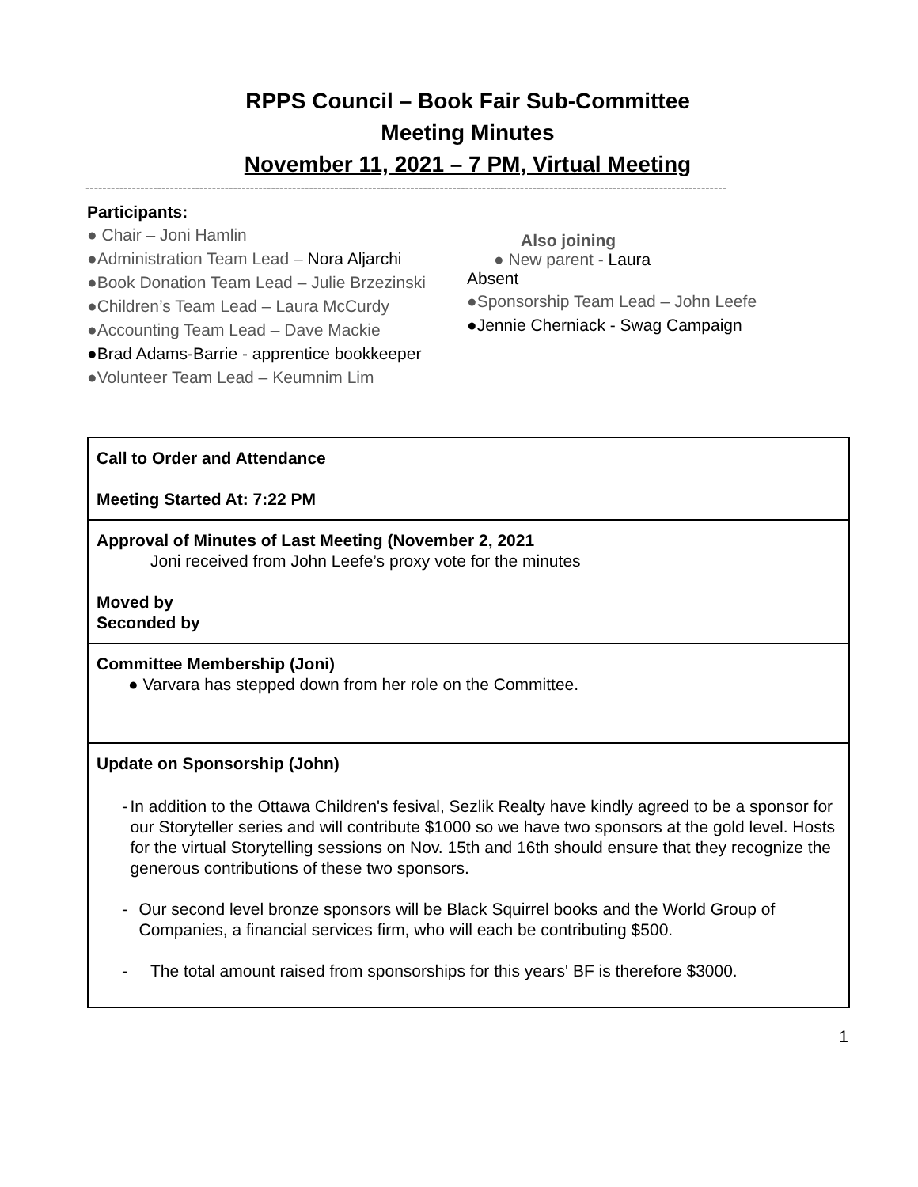RPPS Council – Book Fair Sub-Committee
Meeting Minutes
November 11, 2021 – 7 PM, Virtual Meeting
--------------------------------------------------------------------------------------------------------------------------------------------------------
Participants:
● Chair – Joni Hamlin
●Administration Team Lead – Nora Aljarchi
●Book Donation Team Lead – Julie Brzezinski
●Children’s Team Lead – Laura McCurdy
●Accounting Team Lead – Dave Mackie
●Brad Adams-Barrie - apprentice bookkeeper
●Volunteer Team Lead – Keumnim Lim
Also joining
● New parent - Laura
Absent
●Sponsorship Team Lead – John Leefe
●Jennie Cherniack - Swag Campaign
| Call to Order and Attendance Meeting Started At: 7:22 PM |
| Approval of Minutes of Last Meeting (November 2, 2021 Joni received from John Leefe’s proxy vote for the minutes Moved by Seconded by |
| Committee Membership (Joni) ● Varvara has stepped down from her role on the Committee. |
| Update on Sponsorship (John) - In addition to the Ottawa Children's fesival, Sezlik Realty have kindly agreed to be a sponsor for our Storyteller series and will contribute $1000 so we have two sponsors at the gold level. Hosts for the virtual Storytelling sessions on Nov. 15th and 16th should ensure that they recognize the generous contributions of these two sponsors. - Our second level bronze sponsors will be Black Squirrel books and the World Group of Companies, a financial services firm, who will each be contributing $500. - The total amount raised from sponsorships for this years' BF is therefore $3000. |
1